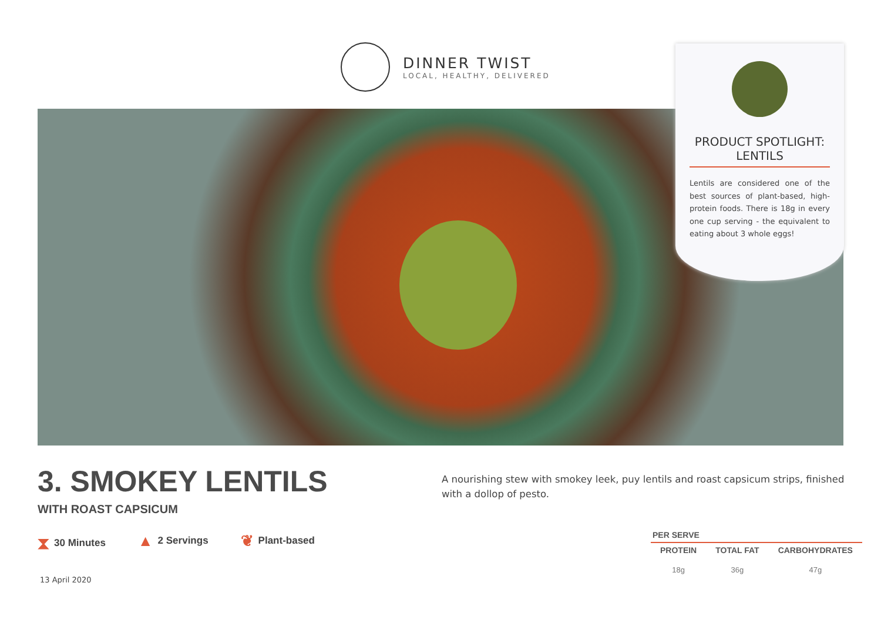DINNER TWIST
LOCAL, HEALTHY, DELIVERED
PRODUCT SPOTLIGHT:
LENTILS
Lentils are considered one of the best sources of plant-based, high-protein foods. There is 18g in every one cup serving - the equivalent to eating about 3 whole eggs!
3. SMOKEY LENTILS
WITH ROAST CAPSICUM
A nourishing stew with smokey leek, puy lentils and roast capsicum strips, finished with a dollop of pesto.
⧗ 30 Minutes
▲ 2 Servings
❦ Plant-based
13 April 2020
| PER SERVE | | |
| --- | --- | --- |
| PROTEIN | TOTAL FAT | CARBOHYDRATES |
| 18g | 36g | 47g |